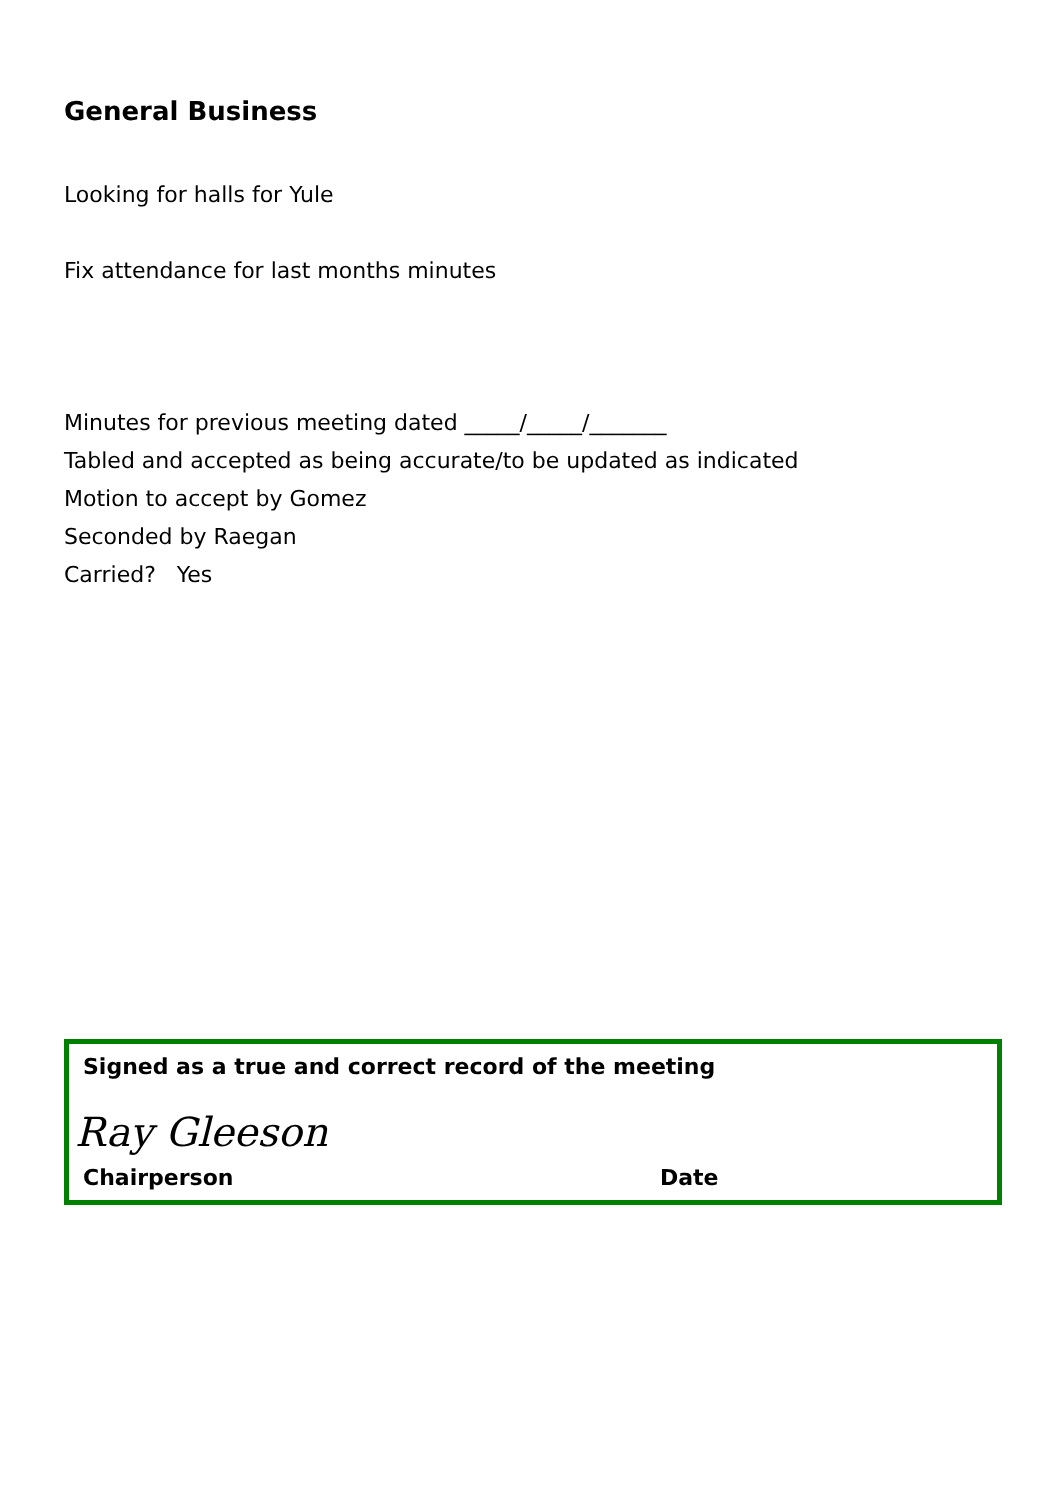General Business
Looking for halls for Yule
Fix attendance for last months minutes
Minutes for previous meeting dated _____/_____/_______
Tabled and accepted as being accurate/to be updated as indicated
Motion to accept by Gomez
Seconded by Raegan
Carried? Yes
Signed as a true and correct record of the meeting
Ray Gleeson
Chairperson Date